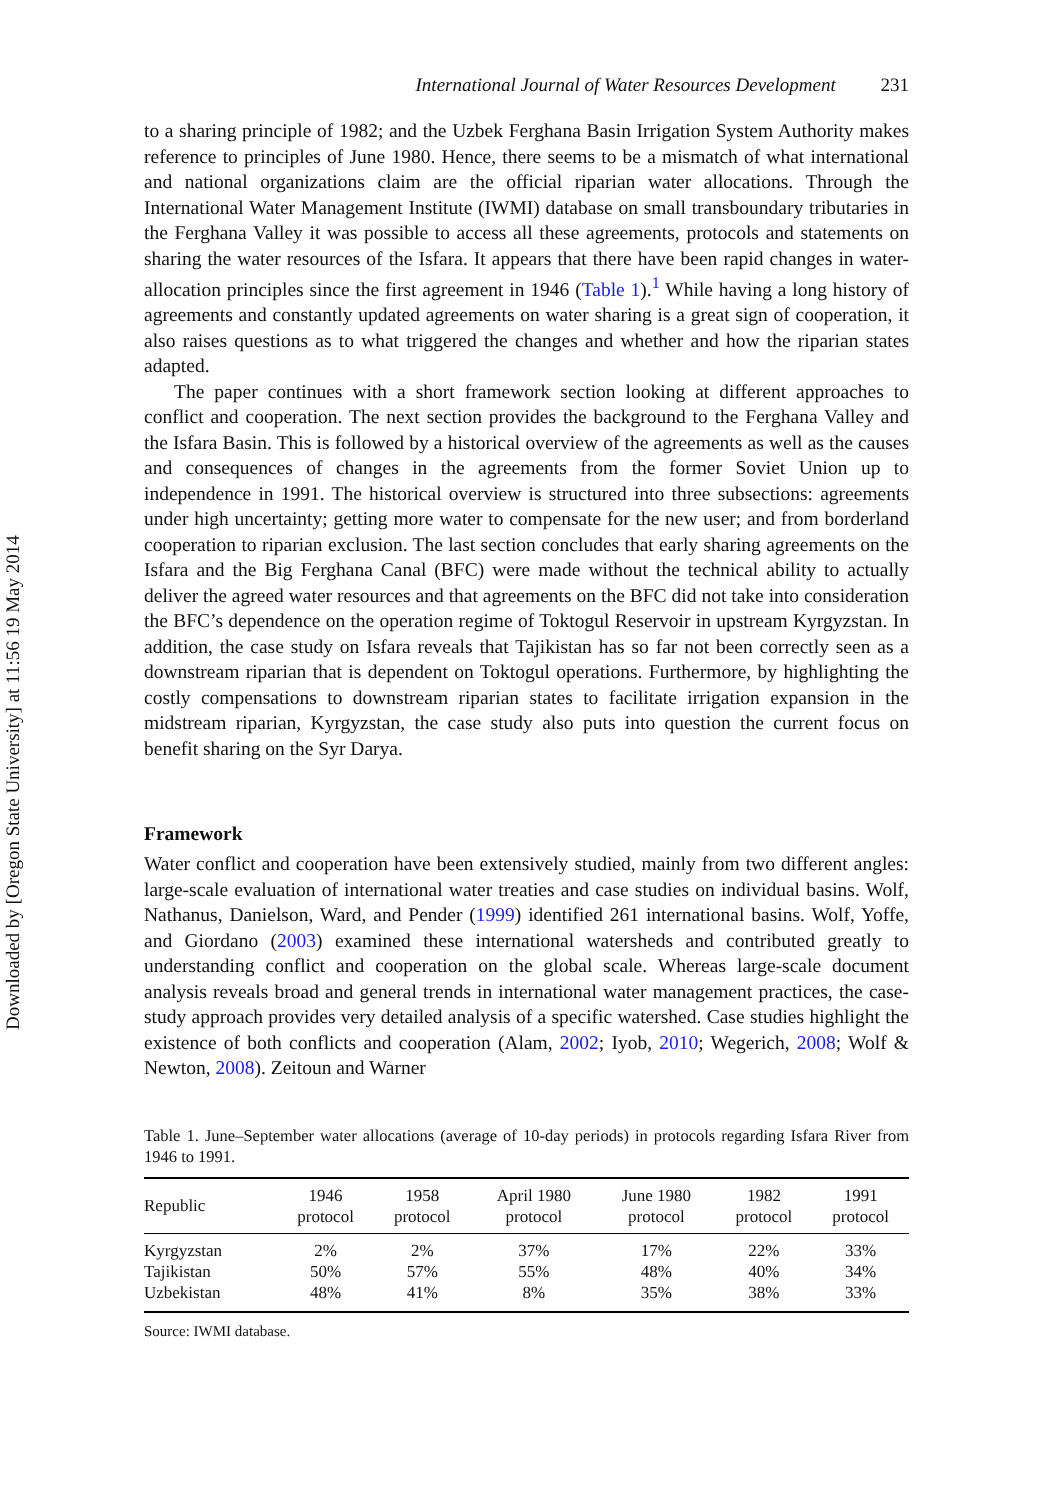Downloaded by [Oregon State University] at 11:56 19 May 2014
International Journal of Water Resources Development 231
to a sharing principle of 1982; and the Uzbek Ferghana Basin Irrigation System Authority makes reference to principles of June 1980. Hence, there seems to be a mismatch of what international and national organizations claim are the official riparian water allocations. Through the International Water Management Institute (IWMI) database on small transboundary tributaries in the Ferghana Valley it was possible to access all these agreements, protocols and statements on sharing the water resources of the Isfara. It appears that there have been rapid changes in water-allocation principles since the first agreement in 1946 (Table 1).<sup>1</sup> While having a long history of agreements and constantly updated agreements on water sharing is a great sign of cooperation, it also raises questions as to what triggered the changes and whether and how the riparian states adapted.
The paper continues with a short framework section looking at different approaches to conflict and cooperation. The next section provides the background to the Ferghana Valley and the Isfara Basin. This is followed by a historical overview of the agreements as well as the causes and consequences of changes in the agreements from the former Soviet Union up to independence in 1991. The historical overview is structured into three subsections: agreements under high uncertainty; getting more water to compensate for the new user; and from borderland cooperation to riparian exclusion. The last section concludes that early sharing agreements on the Isfara and the Big Ferghana Canal (BFC) were made without the technical ability to actually deliver the agreed water resources and that agreements on the BFC did not take into consideration the BFC’s dependence on the operation regime of Toktogul Reservoir in upstream Kyrgyzstan. In addition, the case study on Isfara reveals that Tajikistan has so far not been correctly seen as a downstream riparian that is dependent on Toktogul operations. Furthermore, by highlighting the costly compensations to downstream riparian states to facilitate irrigation expansion in the midstream riparian, Kyrgyzstan, the case study also puts into question the current focus on benefit sharing on the Syr Darya.
Framework
Water conflict and cooperation have been extensively studied, mainly from two different angles: large-scale evaluation of international water treaties and case studies on individual basins. Wolf, Nathanus, Danielson, Ward, and Pender (1999) identified 261 international basins. Wolf, Yoffe, and Giordano (2003) examined these international watersheds and contributed greatly to understanding conflict and cooperation on the global scale. Whereas large-scale document analysis reveals broad and general trends in international water management practices, the case-study approach provides very detailed analysis of a specific watershed. Case studies highlight the existence of both conflicts and cooperation (Alam, 2002; Iyob, 2010; Wegerich, 2008; Wolf & Newton, 2008). Zeitoun and Warner
Table 1. June–September water allocations (average of 10-day periods) in protocols regarding Isfara River from 1946 to 1991.
| Republic | 1946 protocol | 1958 protocol | April 1980 protocol | June 1980 protocol | 1982 protocol | 1991 protocol |
| --- | --- | --- | --- | --- | --- | --- |
| Kyrgyzstan | 2% | 2% | 37% | 17% | 22% | 33% |
| Tajikistan | 50% | 57% | 55% | 48% | 40% | 34% |
| Uzbekistan | 48% | 41% | 8% | 35% | 38% | 33% |
Source: IWMI database.